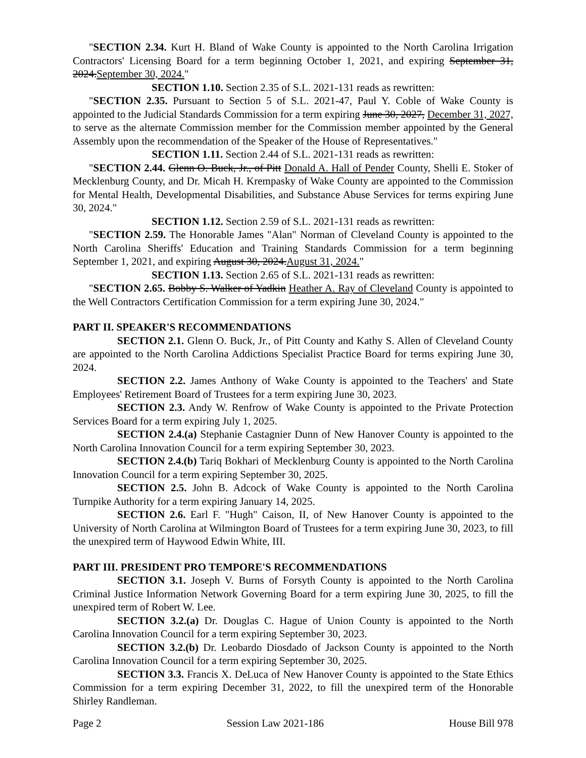"SECTION 2.34. Kurt H. Bland of Wake County is appointed to the North Carolina Irrigation Contractors' Licensing Board for a term beginning October 1, 2021, and expiring September 31, 2024.September 30, 2024."
SECTION 1.10. Section 2.35 of S.L. 2021-131 reads as rewritten:
"SECTION 2.35. Pursuant to Section 5 of S.L. 2021-47, Paul Y. Coble of Wake County is appointed to the Judicial Standards Commission for a term expiring June 30, 2027, December 31, 2027, to serve as the alternate Commission member for the Commission member appointed by the General Assembly upon the recommendation of the Speaker of the House of Representatives."
SECTION 1.11. Section 2.44 of S.L. 2021-131 reads as rewritten:
"SECTION 2.44. Glenn O. Buck, Jr., of Pitt Donald A. Hall of Pender County, Shelli E. Stoker of Mecklenburg County, and Dr. Micah H. Krempasky of Wake County are appointed to the Commission for Mental Health, Developmental Disabilities, and Substance Abuse Services for terms expiring June 30, 2024."
SECTION 1.12. Section 2.59 of S.L. 2021-131 reads as rewritten:
"SECTION 2.59. The Honorable James "Alan" Norman of Cleveland County is appointed to the North Carolina Sheriffs' Education and Training Standards Commission for a term beginning September 1, 2021, and expiring August 30, 2024.August 31, 2024."
SECTION 1.13. Section 2.65 of S.L. 2021-131 reads as rewritten:
"SECTION 2.65. Bobby S. Walker of Yadkin Heather A. Ray of Cleveland County is appointed to the Well Contractors Certification Commission for a term expiring June 30, 2024."
PART II. SPEAKER'S RECOMMENDATIONS
SECTION 2.1. Glenn O. Buck, Jr., of Pitt County and Kathy S. Allen of Cleveland County are appointed to the North Carolina Addictions Specialist Practice Board for terms expiring June 30, 2024.
SECTION 2.2. James Anthony of Wake County is appointed to the Teachers' and State Employees' Retirement Board of Trustees for a term expiring June 30, 2023.
SECTION 2.3. Andy W. Renfrow of Wake County is appointed to the Private Protection Services Board for a term expiring July 1, 2025.
SECTION 2.4.(a) Stephanie Castagnier Dunn of New Hanover County is appointed to the North Carolina Innovation Council for a term expiring September 30, 2023.
SECTION 2.4.(b) Tariq Bokhari of Mecklenburg County is appointed to the North Carolina Innovation Council for a term expiring September 30, 2025.
SECTION 2.5. John B. Adcock of Wake County is appointed to the North Carolina Turnpike Authority for a term expiring January 14, 2025.
SECTION 2.6. Earl F. "Hugh" Caison, II, of New Hanover County is appointed to the University of North Carolina at Wilmington Board of Trustees for a term expiring June 30, 2023, to fill the unexpired term of Haywood Edwin White, III.
PART III. PRESIDENT PRO TEMPORE'S RECOMMENDATIONS
SECTION 3.1. Joseph V. Burns of Forsyth County is appointed to the North Carolina Criminal Justice Information Network Governing Board for a term expiring June 30, 2025, to fill the unexpired term of Robert W. Lee.
SECTION 3.2.(a) Dr. Douglas C. Hague of Union County is appointed to the North Carolina Innovation Council for a term expiring September 30, 2023.
SECTION 3.2.(b) Dr. Leobardo Diosdado of Jackson County is appointed to the North Carolina Innovation Council for a term expiring September 30, 2025.
SECTION 3.3. Francis X. DeLuca of New Hanover County is appointed to the State Ethics Commission for a term expiring December 31, 2022, to fill the unexpired term of the Honorable Shirley Randleman.
Page 2 Session Law 2021-186 House Bill 978